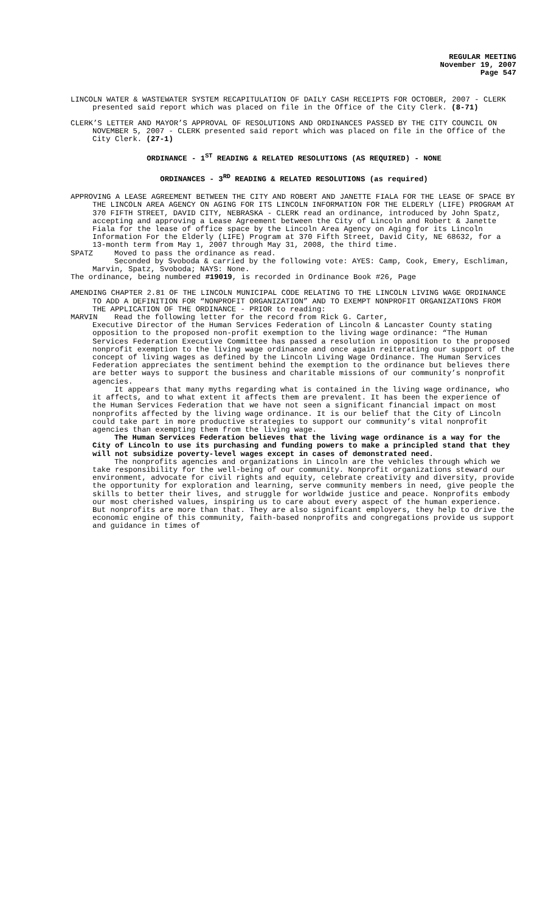REGULAR MEETING
November 19, 2007
Page 547
LINCOLN WATER & WASTEWATER SYSTEM RECAPITULATION OF DAILY CASH RECEIPTS FOR OCTOBER, 2007 - CLERK presented said report which was placed on file in the Office of the City Clerk. (8-71)
CLERK’S LETTER AND MAYOR’S APPROVAL OF RESOLUTIONS AND ORDINANCES PASSED BY THE CITY COUNCIL ON NOVEMBER 5, 2007 - CLERK presented said report which was placed on file in the Office of the City Clerk. (27-1)
ORDINANCE - 1<sup>ST</sup> READING & RELATED RESOLUTIONS (AS REQUIRED) - NONE
ORDINANCES - 3<sup>RD</sup> READING & RELATED RESOLUTIONS (as required)
APPROVING A LEASE AGREEMENT BETWEEN THE CITY AND ROBERT AND JANETTE FIALA FOR THE LEASE OF SPACE BY THE LINCOLN AREA AGENCY ON AGING FOR ITS LINCOLN INFORMATION FOR THE ELDERLY (LIFE) PROGRAM AT 370 FIFTH STREET, DAVID CITY, NEBRASKA - CLERK read an ordinance, introduced by John Spatz, accepting and approving a Lease Agreement between the City of Lincoln and Robert & Janette Fiala for the lease of office space by the Lincoln Area Agency on Aging for its Lincoln Information For the Elderly (LIFE) Program at 370 Fifth Street, David City, NE 68632, for a 13-month term from May 1, 2007 through May 31, 2008, the third time.
SPATZ Moved to pass the ordinance as read.
Seconded by Svoboda & carried by the following vote: AYES: Camp, Cook, Emery, Eschliman, Marvin, Spatz, Svoboda; NAYS: None.
The ordinance, being numbered #19019, is recorded in Ordinance Book #26, Page
AMENDING CHAPTER 2.81 OF THE LINCOLN MUNICIPAL CODE RELATING TO THE LINCOLN LIVING WAGE ORDINANCE TO ADD A DEFINITION FOR “NONPROFIT ORGANIZATION” AND TO EXEMPT NONPROFIT ORGANIZATIONS FROM THE APPLICATION OF THE ORDINANCE - PRIOR to reading:
MARVIN Read the following letter for the record from Rick G. Carter,
Executive Director of the Human Services Federation of Lincoln & Lancaster County stating opposition to the proposed non-profit exemption to the living wage ordinance: “The Human Services Federation Executive Committee has passed a resolution in opposition to the proposed nonprofit exemption to the living wage ordinance and once again reiterating our support of the concept of living wages as defined by the Lincoln Living Wage Ordinance. The Human Services Federation appreciates the sentiment behind the exemption to the ordinance but believes there are better ways to support the business and charitable missions of our community’s nonprofit agencies.
It appears that many myths regarding what is contained in the living wage ordinance, who it affects, and to what extent it affects them are prevalent. It has been the experience of the Human Services Federation that we have not seen a significant financial impact on most nonprofits affected by the living wage ordinance. It is our belief that the City of Lincoln could take part in more productive strategies to support our community’s vital nonprofit agencies than exempting them from the living wage.
The Human Services Federation believes that the living wage ordinance is a way for the City of Lincoln to use its purchasing and funding powers to make a principled stand that they will not subsidize poverty-level wages except in cases of demonstrated need.
The nonprofits agencies and organizations in Lincoln are the vehicles through which we take responsibility for the well-being of our community. Nonprofit organizations steward our environment, advocate for civil rights and equity, celebrate creativity and diversity, provide the opportunity for exploration and learning, serve community members in need, give people the skills to better their lives, and struggle for worldwide justice and peace. Nonprofits embody our most cherished values, inspiring us to care about every aspect of the human experience. But nonprofits are more than that. They are also significant employers, they help to drive the economic engine of this community, faith-based nonprofits and congregations provide us support and guidance in times of